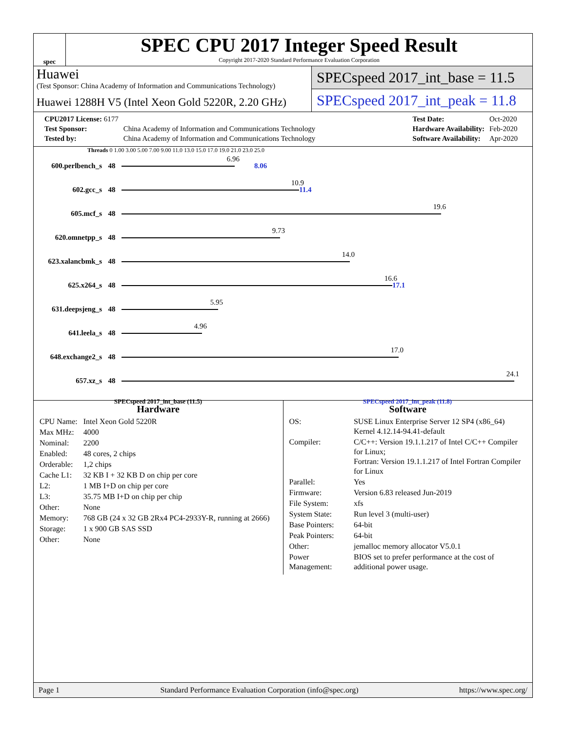spec
SPEC CPU 2017 Integer Speed Result
Copyright 2017-2020 Standard Performance Evaluation Corporation
Huawei
(Test Sponsor: China Academy of Information and Communications Technology)
Huawei 1288H V5 (Intel Xeon Gold 5220R, 2.20 GHz)
SPECspeed 2017_int_base = 11.5
SPECspeed 2017_int_peak = 11.8
| CPU2017 License: 6177 | |
| Test Sponsor: | China Academy of Information and Communications Technology |
| Tested by: | China Academy of Information and Communications Technology |
| Test Date: | Oct-2020 |
| Hardware Availability: | Feb-2020 |
| Software Availability: | Apr-2020 |
Threads 0 1.00 3.00 5.00 7.00 9.00 11.0 13.0 15.0 17.0 19.0 21.0 23.0 25.0
600.perlbench_s 48
6.96
8.06
602.gcc_s 48
10.9
11.4
605.mcf_s 48
19.6
620.omnetpp_s 48
9.73
623.xalancbmk_s 48
14.0
625.x264_s 48
16.6
17.1
631.deepsjeng_s 48
5.95
641.leela_s 48
4.96
648.exchange2_s 48
17.0
657.xz_s 48
24.1
SPECspeed 2017_int_base (11.5) SPECspeed 2017_int_peak (11.8)
Hardware
| CPU Name: | Intel Xeon Gold 5220R |
| Max MHz: | 4000 |
| Nominal: | 2200 |
| Enabled: | 48 cores, 2 chips |
| Orderable: | 1,2 chips |
| Cache L1: | 32 KB I + 32 KB D on chip per core |
| L2: | 1 MB I+D on chip per core |
| L3: | 35.75 MB I+D on chip per chip |
| Other: | None |
| Memory: | 768 GB (24 x 32 GB 2Rx4 PC4-2933Y-R, running at 2666) |
| Storage: | 1 x 900 GB SAS SSD |
| Other: | None |
Software
| OS: | SUSE Linux Enterprise Server 12 SP4 (x86_64) Kernel 4.12.14-94.41-default |
| Compiler: | C/C++: Version 19.1.1.217 of Intel C/C++ Compiler for Linux; Fortran: Version 19.1.1.217 of Intel Fortran Compiler for Linux |
| Parallel: | Yes |
| Firmware: | Version 6.83 released Jun-2019 |
| File System: | xfs |
| System State: | Run level 3 (multi-user) |
| Base Pointers: | 64-bit |
| Peak Pointers: | 64-bit |
| Other: | jemalloc memory allocator V5.0.1 |
| Power Management: | BIOS set to prefer performance at the cost of additional power usage. |
Page 1 Standard Performance Evaluation Corporation (info@spec.org) https://www.spec.org/